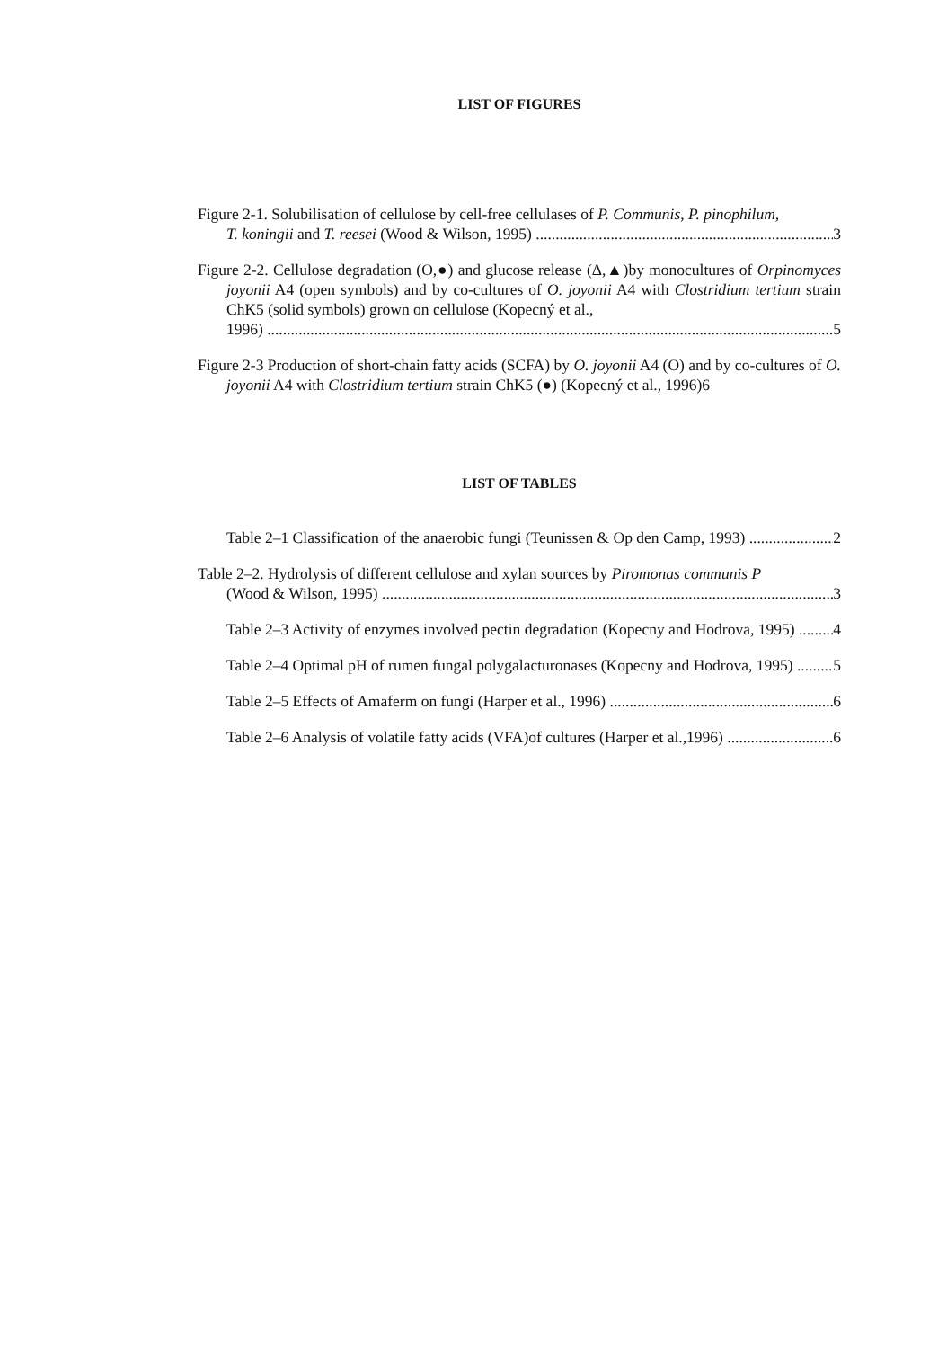LIST OF FIGURES
Figure 2-1. Solubilisation of cellulose by cell-free cellulases of P. Communis, P. pinophilum,
T. koningii and T. reesei (Wood & Wilson, 1995) 3
Figure 2-2. Cellulose degradation (O,●) and glucose release (Δ,▲)by monocultures of Orpinomyces joyonii A4 (open symbols) and by co-cultures of O. joyonii A4 with Clostridium tertium strain ChK5 (solid symbols) grown on cellulose (Kopecný et al.,
1996) 5
Figure 2-3 Production of short-chain fatty acids (SCFA) by O. joyonii A4 (O) and by co-cultures of O. joyonii A4 with Clostridium tertium strain ChK5 (●) (Kopecný et al., 1996)6
LIST OF TABLES
Table 2–1 Classification of the anaerobic fungi (Teunissen & Op den Camp, 1993) 2
Table 2–2. Hydrolysis of different cellulose and xylan sources by Piromonas communis P
(Wood & Wilson, 1995) 3
Table 2–3 Activity of enzymes involved pectin degradation (Kopecny and Hodrova, 1995) 4
Table 2–4 Optimal pH of rumen fungal polygalacturonases (Kopecny and Hodrova, 1995) 5
Table 2–5 Effects of Amaferm on fungi (Harper et al., 1996) 6
Table 2–6 Analysis of volatile fatty acids (VFA)of cultures (Harper et al.,1996) 6